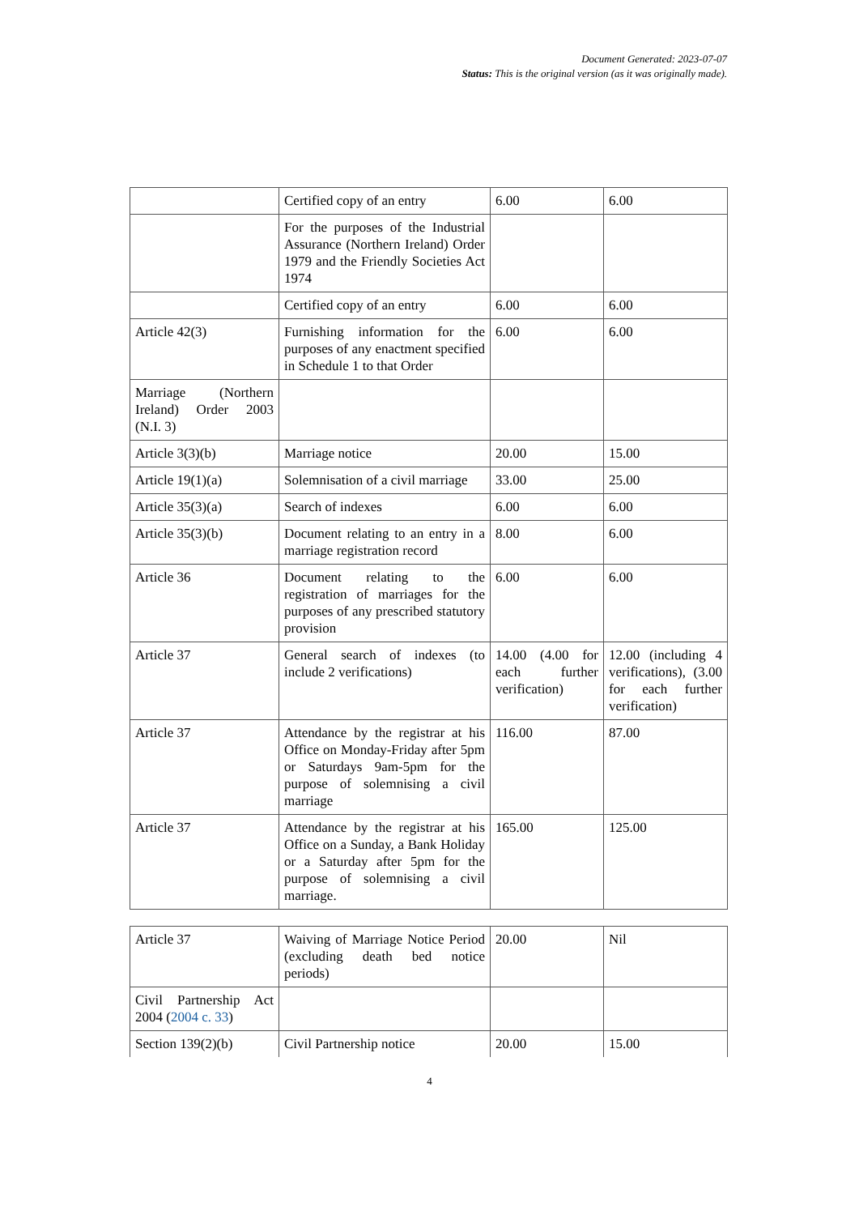Document Generated: 2023-07-07
Status: This is the original version (as it was originally made).
| | Certified copy of an entry | 6.00 | 6.00 |
| | For the purposes of the Industrial Assurance (Northern Ireland) Order 1979 and the Friendly Societies Act 1974 | | |
| | Certified copy of an entry | 6.00 | 6.00 |
| Article 42(3) | Furnishing information for the purposes of any enactment specified in Schedule 1 to that Order | 6.00 | 6.00 |
| Marriage (Northern Ireland) Order 2003 (N.I. 3) | | | |
| Article 3(3)(b) | Marriage notice | 20.00 | 15.00 |
| Article 19(1)(a) | Solemnisation of a civil marriage | 33.00 | 25.00 |
| Article 35(3)(a) | Search of indexes | 6.00 | 6.00 |
| Article 35(3)(b) | Document relating to an entry in a marriage registration record | 8.00 | 6.00 |
| Article 36 | Document relating to the registration of marriages for the purposes of any prescribed statutory provision | 6.00 | 6.00 |
| Article 37 | General search of indexes (to include 2 verifications) | 14.00 (4.00 for each further verification) | 12.00 (including 4 verifications), (3.00 for each further verification) |
| Article 37 | Attendance by the registrar at his Office on Monday-Friday after 5pm or Saturdays 9am-5pm for the purpose of solemnising a civil marriage | 116.00 | 87.00 |
| Article 37 | Attendance by the registrar at his Office on a Sunday, a Bank Holiday or a Saturday after 5pm for the purpose of solemnising a civil marriage. | 165.00 | 125.00 |
| Article 37 | Waiving of Marriage Notice Period (excluding death bed notice periods) | 20.00 | Nil |
| Civil Partnership Act 2004 ( 2004 c. 33 ) | | | |
| Section 139(2)(b) | Civil Partnership notice | 20.00 | 15.00 |
4